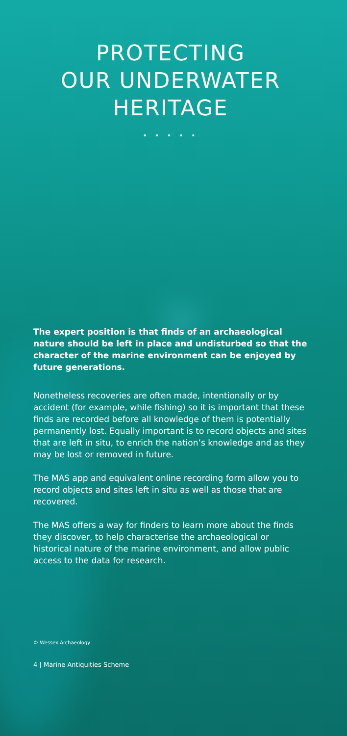PROTECTING
OUR UNDERWATER
HERITAGE
• • • • •
The expert position is that finds of an archaeological nature should be left in place and undisturbed so that the character of the marine environment can be enjoyed by future generations.
Nonetheless recoveries are often made, intentionally or by accident (for example, while fishing) so it is important that these finds are recorded before all knowledge of them is potentially permanently lost. Equally important is to record objects and sites that are left in situ, to enrich the nation’s knowledge and as they may be lost or removed in future.
The MAS app and equivalent online recording form allow you to record objects and sites left in situ as well as those that are recovered.
The MAS offers a way for finders to learn more about the finds they discover, to help characterise the archaeological or historical nature of the marine environment, and allow public access to the data for research.
© Wessex Archaeology
4 | Marine Antiquities Scheme